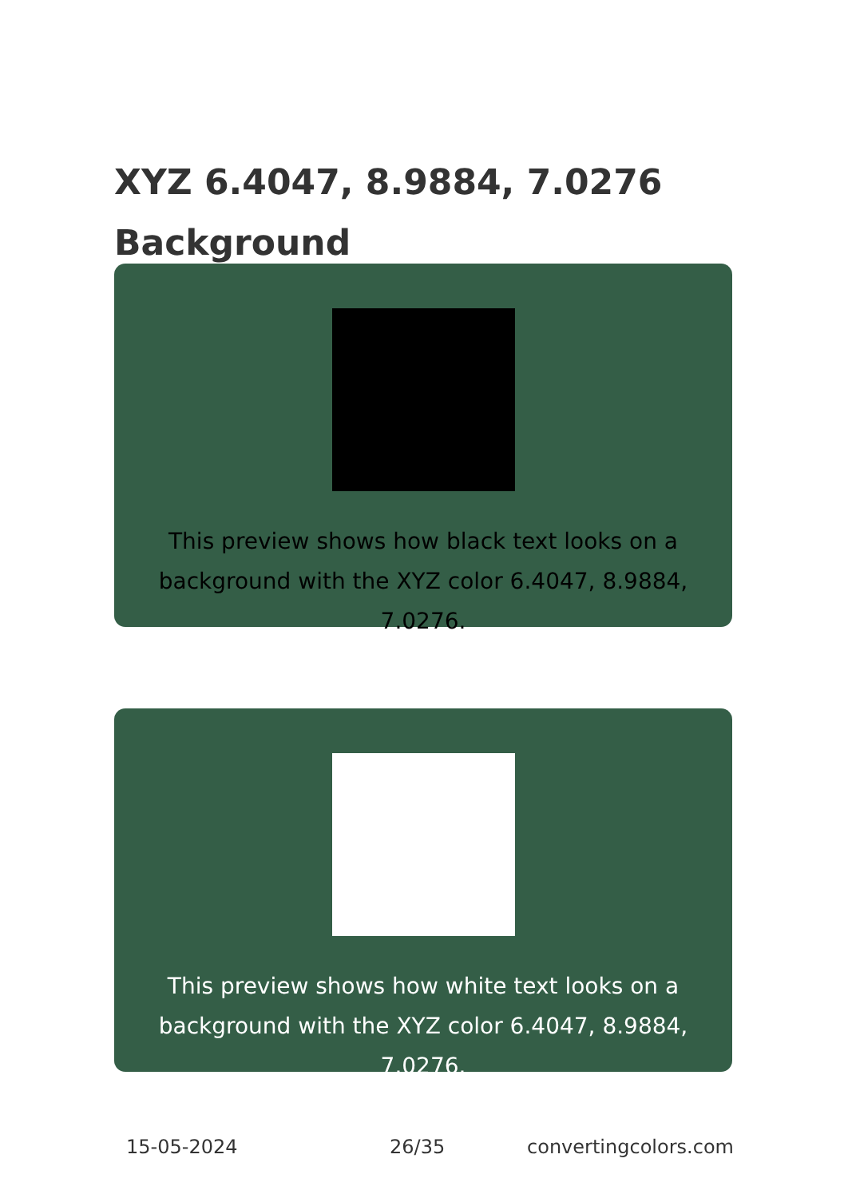XYZ 6.4047, 8.9884, 7.0276
Background
This preview shows how black text looks on a
background with the XYZ color 6.4047, 8.9884, 7.0276.
This preview shows how white text looks on a
background with the XYZ color 6.4047, 8.9884, 7.0276.
15-05-2024 26/35 convertingcolors.com